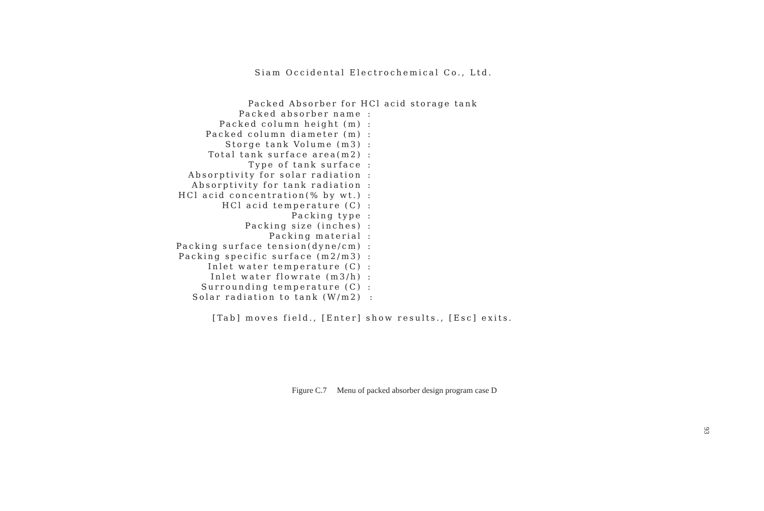Siam Occidental Electrochemical Co., Ltd.
Packed Absorber for HCl acid storage tank
Packed absorber name:
Packed column height (m):
Packed column diameter (m):
Storge tank Volume (m3):
Total tank surface area(m2):
Type of tank surface:
Absorptivity for solar radiation:
Absorptivity for tank radiation:
HCl acid concentration(% by wt.):
HCl acid temperature (C):
Packing type:
Packing size (inches):
Packing material:
Packing surface tension(dyne/cm):
Packing specific surface (m2/m3):
Inlet water temperature (C):
Inlet water flowrate (m3/h):
Surrounding temperature (C):
Solar radiation to tank (W/m2) :
[Tab] moves field., [Enter] show results., [Esc] exits.
Figure C.7 Menu of packed absorber design program case D
93